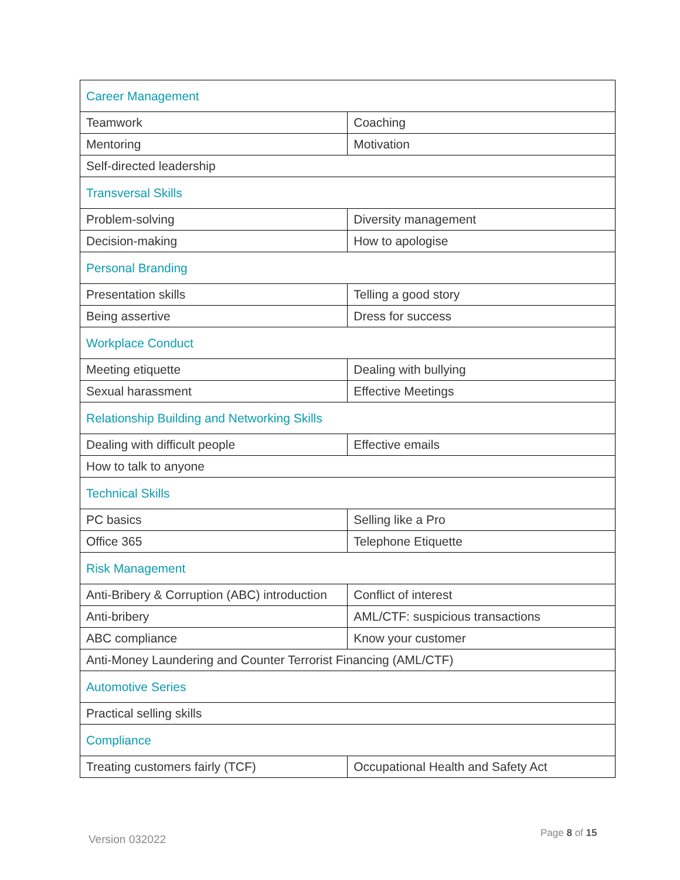| Career Management | |
| Teamwork | Coaching |
| Mentoring | Motivation |
| Self-directed leadership | |
| Transversal Skills | |
| Problem-solving | Diversity management |
| Decision-making | How to apologise |
| Personal Branding | |
| Presentation skills | Telling a good story |
| Being assertive | Dress for success |
| Workplace Conduct | |
| Meeting etiquette | Dealing with bullying |
| Sexual harassment | Effective Meetings |
| Relationship Building and Networking Skills | |
| Dealing with difficult people | Effective emails |
| How to talk to anyone | |
| Technical Skills | |
| PC basics | Selling like a Pro |
| Office 365 | Telephone Etiquette |
| Risk Management | |
| Anti-Bribery & Corruption (ABC) introduction | Conflict of interest |
| Anti-bribery | AML/CTF: suspicious transactions |
| ABC compliance | Know your customer |
| Anti-Money Laundering and Counter Terrorist Financing (AML/CTF) | |
| Automotive Series | |
| Practical selling skills | |
| Compliance | |
| Treating customers fairly (TCF) | Occupational Health and Safety Act |
Version 032022 Page 8 of 15